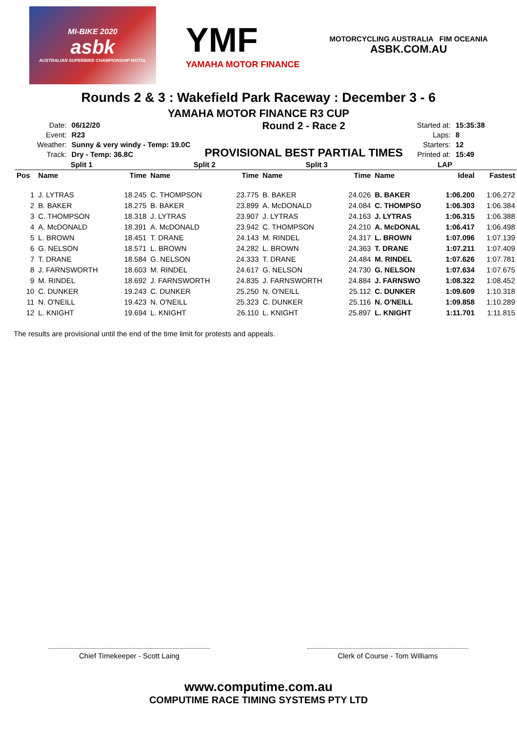MI-BIKE 2020
asbk
AUSTRALIAN SUPERBIKE CHAMPIONSHIP MOTUL
YMF
YAMAHA MOTOR FINANCE
MOTORCYCLING AUSTRALIA FIM OCEANIA
ASBK.COM.AU
Rounds 2 & 3 : Wakefield Park Raceway : December 3 - 6
YAMAHA MOTOR FINANCE R3 CUP
| Date: | 06/12/20 |
| Event: | R23 |
| Weather: | Sunny & very windy - Temp: 19.0C |
| Track: | Dry - Temp: 36.8C |
Round 2 - Race 2
PROVISIONAL BEST PARTIAL TIMES
| Started at: | 15:35:38 |
| Laps: | 8 |
| Starters: | 12 |
| Printed at: | 15:49 |
| Split 1 | | | Split 2 | | Split 3 | | LAP | | |
| --- | --- | --- | --- | --- | --- | --- | --- | --- | --- |
| Pos | Name | Time | Name | Time | Name | Time | Name | Ideal | Fastest |
| 1 | J. LYTRAS | 18.245 | C. THOMPSON | 23.775 | B. BAKER | 24.026 | B. BAKER | 1:06.200 | 1:06.272 |
| 2 | B. BAKER | 18.275 | B. BAKER | 23.899 | A. McDONALD | 24.084 | C. THOMPSO | 1:06.303 | 1:06.384 |
| 3 | C. THOMPSON | 18.318 | J. LYTRAS | 23.907 | J. LYTRAS | 24.163 | J. LYTRAS | 1:06.315 | 1:06.388 |
| 4 | A. McDONALD | 18.391 | A. McDONALD | 23.942 | C. THOMPSON | 24.210 | A. McDONAL | 1:06.417 | 1:06.498 |
| 5 | L. BROWN | 18.451 | T. DRANE | 24.143 | M. RINDEL | 24.317 | L. BROWN | 1:07.096 | 1:07.139 |
| 6 | G. NELSON | 18.571 | L. BROWN | 24.282 | L. BROWN | 24.363 | T. DRANE | 1:07.211 | 1:07.409 |
| 7 | T. DRANE | 18.584 | G. NELSON | 24.333 | T. DRANE | 24.484 | M. RINDEL | 1:07.626 | 1:07.781 |
| 8 | J. FARNSWORTH | 18.603 | M. RINDEL | 24.617 | G. NELSON | 24.730 | G. NELSON | 1:07.634 | 1:07.675 |
| 9 | M. RINDEL | 18.692 | J. FARNSWORTH | 24.835 | J. FARNSWORTH | 24.884 | J. FARNSWO | 1:08.322 | 1:08.452 |
| 10 | C. DUNKER | 19.243 | C. DUNKER | 25.250 | N. O'NEILL | 25.112 | C. DUNKER | 1:09.609 | 1:10.318 |
| 11 | N. O'NEILL | 19.423 | N. O'NEILL | 25.323 | C. DUNKER | 25.116 | N. O'NEILL | 1:09.858 | 1:10.289 |
| 12 | L. KNIGHT | 19.694 | L. KNIGHT | 26.110 | L. KNIGHT | 25.897 | L. KNIGHT | 1:11.701 | 1:11.815 |
The results are provisional until the end of the time limit for protests and appeals.
Chief Timekeeper - Scott Laing Clerk of Course - Tom Williams
www.computime.com.au
COMPUTIME RACE TIMING SYSTEMS PTY LTD